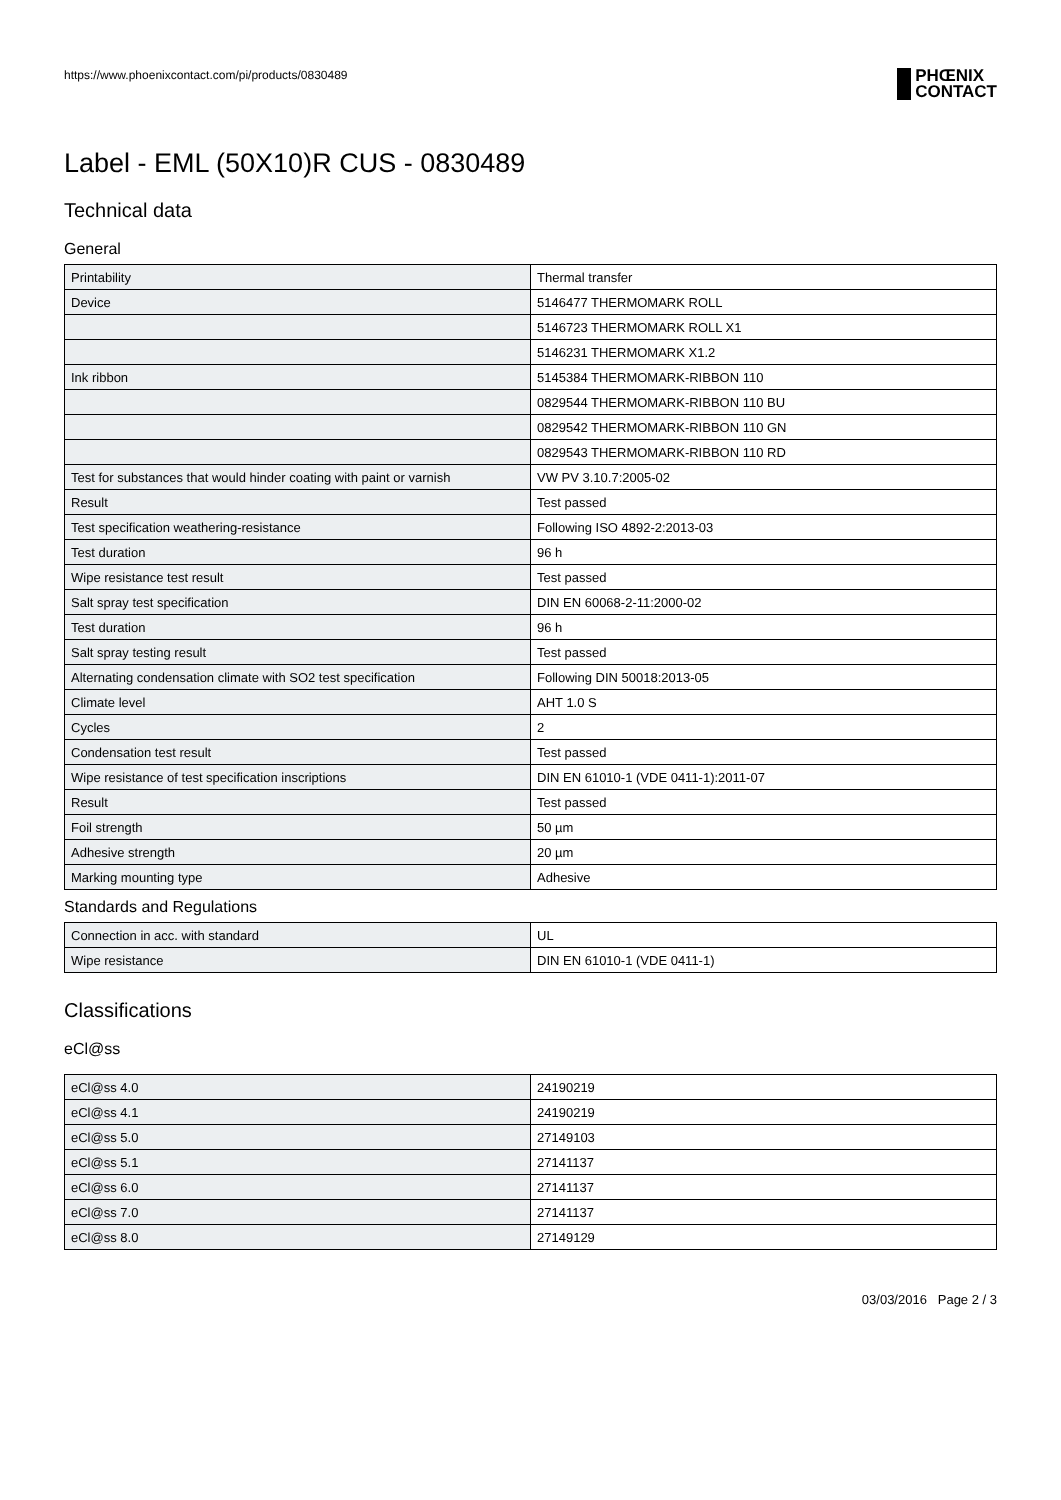https://www.phoenixcontact.com/pi/products/0830489
PHŒNIX
CONTACT
Label - EML (50X10)R CUS - 0830489
Technical data
General
| Printability | Thermal transfer |
| Device | 5146477 THERMOMARK ROLL |
| | 5146723 THERMOMARK ROLL X1 |
| | 5146231 THERMOMARK X1.2 |
| Ink ribbon | 5145384 THERMOMARK-RIBBON 110 |
| | 0829544 THERMOMARK-RIBBON 110 BU |
| | 0829542 THERMOMARK-RIBBON 110 GN |
| | 0829543 THERMOMARK-RIBBON 110 RD |
| Test for substances that would hinder coating with paint or varnish | VW PV 3.10.7:2005-02 |
| Result | Test passed |
| Test specification weathering-resistance | Following ISO 4892-2:2013-03 |
| Test duration | 96 h |
| Wipe resistance test result | Test passed |
| Salt spray test specification | DIN EN 60068-2-11:2000-02 |
| Test duration | 96 h |
| Salt spray testing result | Test passed |
| Alternating condensation climate with SO2 test specification | Following DIN 50018:2013-05 |
| Climate level | AHT 1.0 S |
| Cycles | 2 |
| Condensation test result | Test passed |
| Wipe resistance of test specification inscriptions | DIN EN 61010-1 (VDE 0411-1):2011-07 |
| Result | Test passed |
| Foil strength | 50 µm |
| Adhesive strength | 20 µm |
| Marking mounting type | Adhesive |
Standards and Regulations
| Connection in acc. with standard | UL |
| Wipe resistance | DIN EN 61010-1 (VDE 0411-1) |
Classifications
eCl@ss
| eCl@ss 4.0 | 24190219 |
| eCl@ss 4.1 | 24190219 |
| eCl@ss 5.0 | 27149103 |
| eCl@ss 5.1 | 27141137 |
| eCl@ss 6.0 | 27141137 |
| eCl@ss 7.0 | 27141137 |
| eCl@ss 8.0 | 27149129 |
03/03/2016 Page 2 / 3